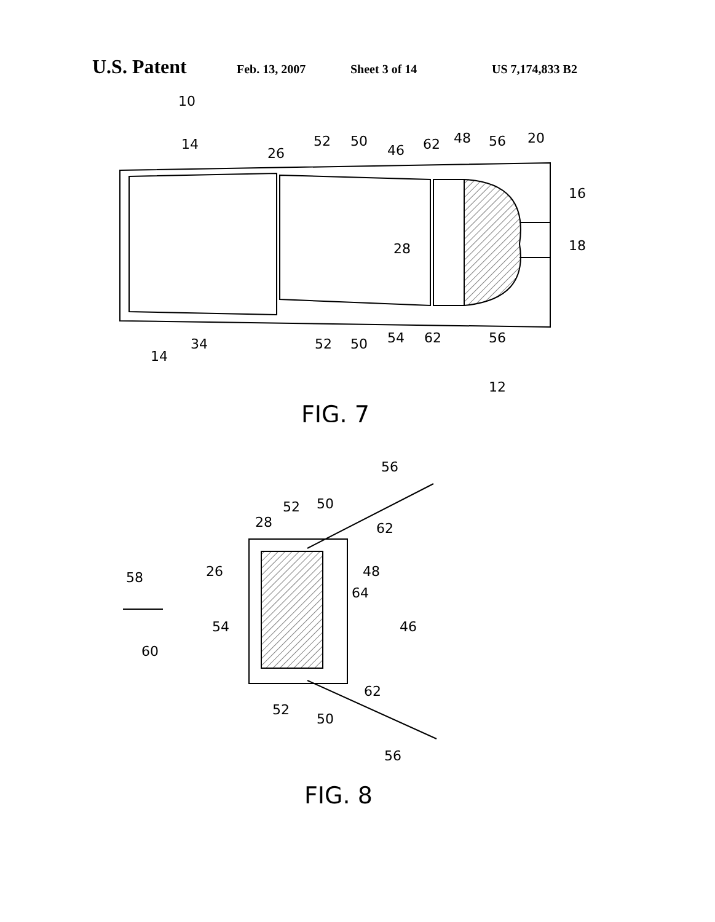U.S. Patent Feb. 13, 2007 Sheet 3 of 14 US 7,174,833 B2
10
14
26
52
50
46
62
48
56
20
16
18
28
14
34
52
50
54
62
56
12
FIG. 7
56
52
50
28
62
48
26
58
64
54
46
60
62
52
50
56
FIG. 8